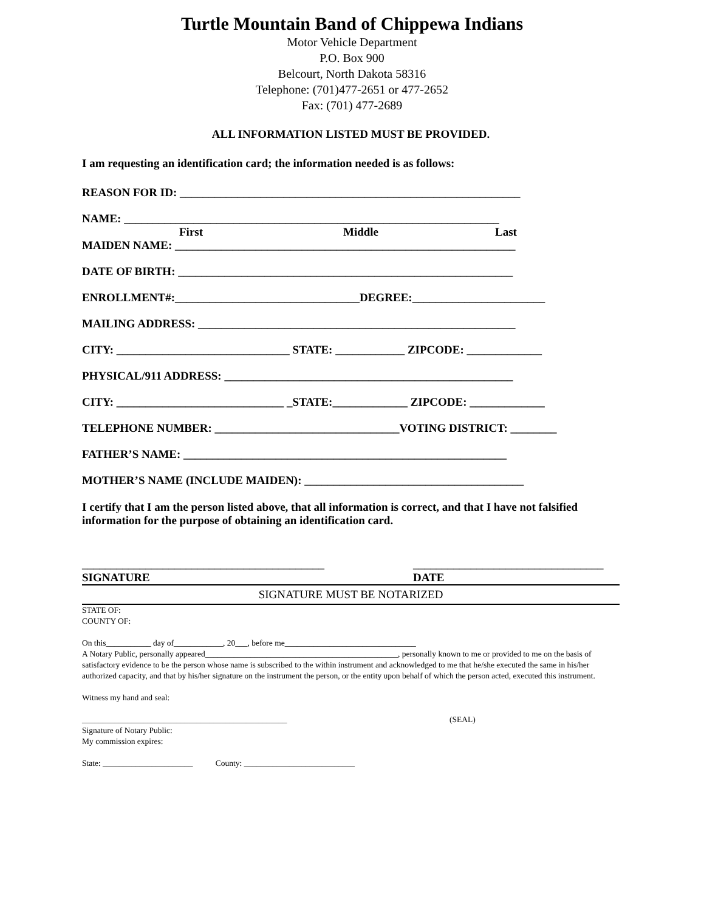Turtle Mountain Band of Chippewa Indians
Motor Vehicle Department
P.O. Box 900
Belcourt, North Dakota 58316
Telephone: (701)477-2651 or 477-2652
Fax: (701) 477-2689
ALL INFORMATION LISTED MUST BE PROVIDED.
I am requesting an identification card; the information needed is as follows:
REASON FOR ID: ___________________________________________________________
NAME: _________________________________________________________________
First Middle Last
MAIDEN NAME: ___________________________________________________________
DATE OF BIRTH: __________________________________________________________
ENROLLMENT#:________________________________DEGREE:_______________________
MAILING ADDRESS: _______________________________________________________
CITY: ______________________________ STATE: ____________ ZIPCODE: _____________
PHYSICAL/911 ADDRESS: __________________________________________________
CITY: _____________________________ _STATE:_____________ ZIPCODE: _____________
TELEPHONE NUMBER: ________________________________VOTING DISTRICT: ________
FATHER’S NAME: ________________________________________________________
MOTHER’S NAME (INCLUDE MAIDEN): ______________________________________
I certify that I am the person listed above, that all information is correct, and that I have not falsified information for the purpose of obtaining an identification card.
__________________________________________ _________________________________
SIGNATURE DATE
SIGNATURE MUST BE NOTARIZED
STATE OF:
COUNTY OF:
On this___________ day of____________, 20___, before me________________________________
A Notary Public, personally appeared_______________________________________________, personally known to me or provided to me on the basis of satisfactory evidence to be the person whose name is subscribed to the within instrument and acknowledged to me that he/she executed the same in his/her authorized capacity, and that by his/her signature on the instrument the person, or the entity upon behalf of which the person acted, executed this instrument.
Witness my hand and seal:
__________________________________________________ (SEAL)
Signature of Notary Public:
My commission expires:
State: ______________________ County: ___________________________